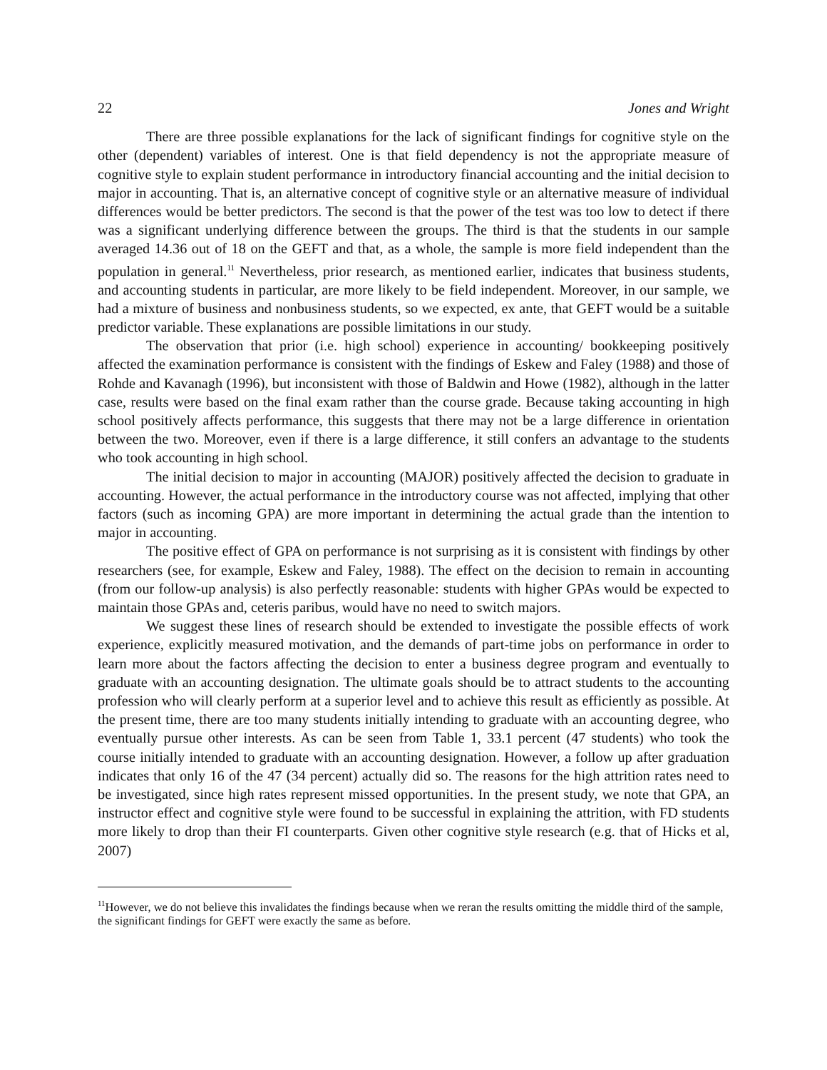22 Jones and Wright
There are three possible explanations for the lack of significant findings for cognitive style on the other (dependent) variables of interest. One is that field dependency is not the appropriate measure of cognitive style to explain student performance in introductory financial accounting and the initial decision to major in accounting. That is, an alternative concept of cognitive style or an alternative measure of individual differences would be better predictors. The second is that the power of the test was too low to detect if there was a significant underlying difference between the groups. The third is that the students in our sample averaged 14.36 out of 18 on the GEFT and that, as a whole, the sample is more field independent than the population in general.<sup>11</sup> Nevertheless, prior research, as mentioned earlier, indicates that business students, and accounting students in particular, are more likely to be field independent. Moreover, in our sample, we had a mixture of business and nonbusiness students, so we expected, ex ante, that GEFT would be a suitable predictor variable. These explanations are possible limitations in our study.
The observation that prior (i.e. high school) experience in accounting/ bookkeeping positively affected the examination performance is consistent with the findings of Eskew and Faley (1988) and those of Rohde and Kavanagh (1996), but inconsistent with those of Baldwin and Howe (1982), although in the latter case, results were based on the final exam rather than the course grade. Because taking accounting in high school positively affects performance, this suggests that there may not be a large difference in orientation between the two. Moreover, even if there is a large difference, it still confers an advantage to the students who took accounting in high school.
The initial decision to major in accounting (MAJOR) positively affected the decision to graduate in accounting. However, the actual performance in the introductory course was not affected, implying that other factors (such as incoming GPA) are more important in determining the actual grade than the intention to major in accounting.
The positive effect of GPA on performance is not surprising as it is consistent with findings by other researchers (see, for example, Eskew and Faley, 1988). The effect on the decision to remain in accounting (from our follow-up analysis) is also perfectly reasonable: students with higher GPAs would be expected to maintain those GPAs and, ceteris paribus, would have no need to switch majors.
We suggest these lines of research should be extended to investigate the possible effects of work experience, explicitly measured motivation, and the demands of part-time jobs on performance in order to learn more about the factors affecting the decision to enter a business degree program and eventually to graduate with an accounting designation. The ultimate goals should be to attract students to the accounting profession who will clearly perform at a superior level and to achieve this result as efficiently as possible. At the present time, there are too many students initially intending to graduate with an accounting degree, who eventually pursue other interests. As can be seen from Table 1, 33.1 percent (47 students) who took the course initially intended to graduate with an accounting designation. However, a follow up after graduation indicates that only 16 of the 47 (34 percent) actually did so. The reasons for the high attrition rates need to be investigated, since high rates represent missed opportunities. In the present study, we note that GPA, an instructor effect and cognitive style were found to be successful in explaining the attrition, with FD students more likely to drop than their FI counterparts. Given other cognitive style research (e.g. that of Hicks et al, 2007)
<sup>11</sup> However, we do not believe this invalidates the findings because when we reran the results omitting the middle third of the sample, the significant findings for GEFT were exactly the same as before.